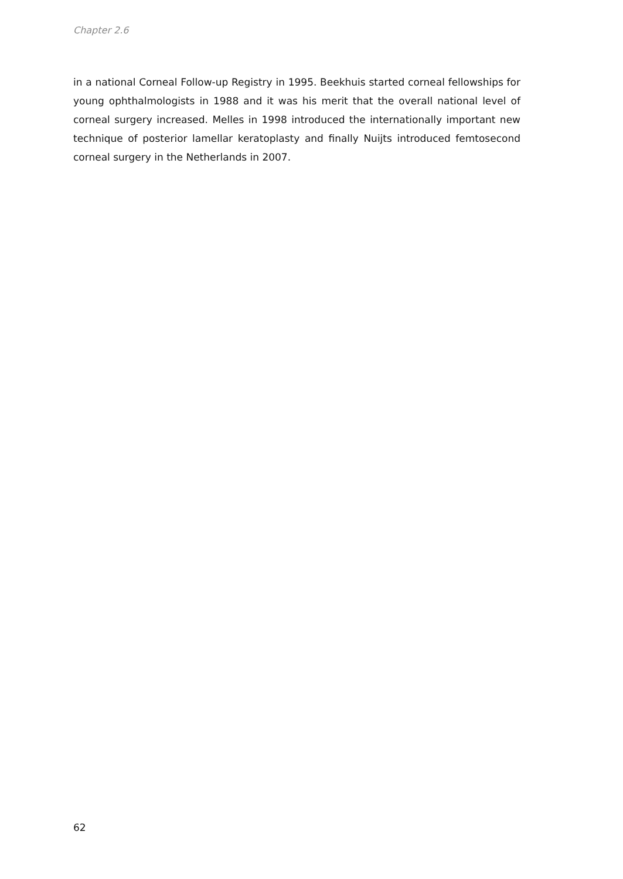Chapter 2.6
in a national Corneal Follow-up Registry in 1995. Beekhuis started corneal fellowships for young ophthalmologists in 1988 and it was his merit that the overall national level of corneal surgery increased. Melles in 1998 introduced the internationally important new technique of posterior lamellar keratoplasty and finally Nuijts introduced femtosecond corneal surgery in the Netherlands in 2007.
62